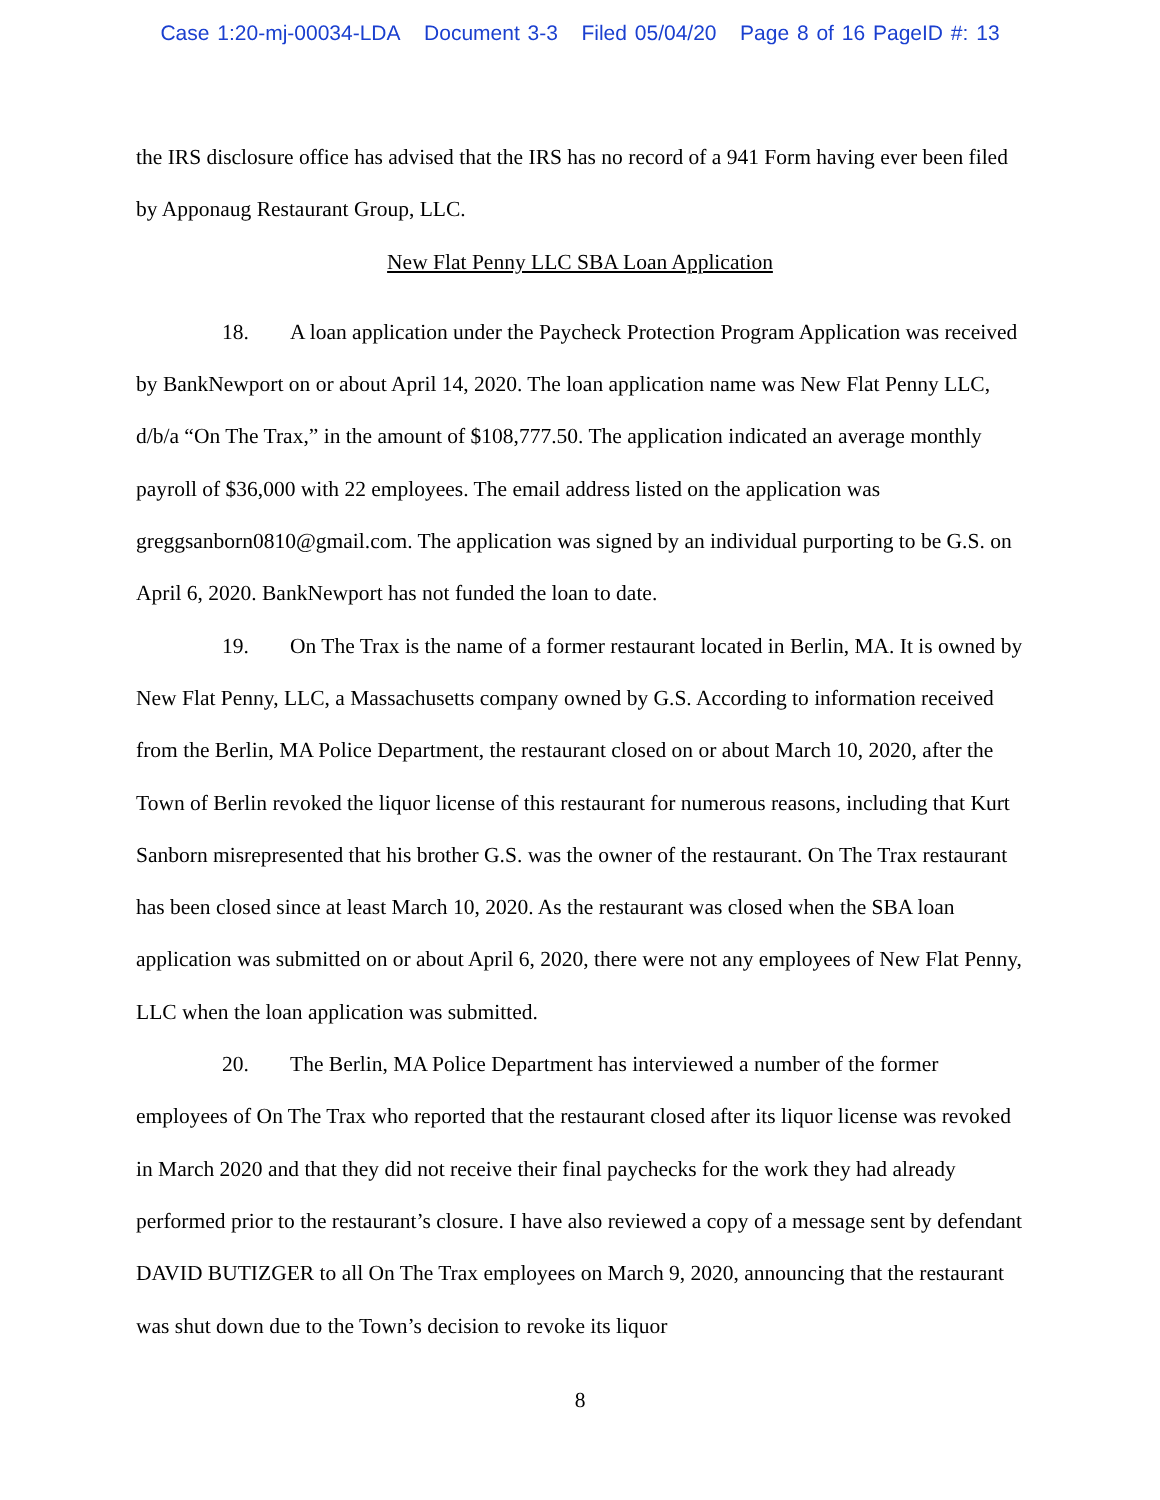Case 1:20-mj-00034-LDA Document 3-3 Filed 05/04/20 Page 8 of 16 PageID #: 13
the IRS disclosure office has advised that the IRS has no record of a 941 Form having ever been filed by Apponaug Restaurant Group, LLC.
New Flat Penny LLC SBA Loan Application
18. A loan application under the Paycheck Protection Program Application was received by BankNewport on or about April 14, 2020. The loan application name was New Flat Penny LLC, d/b/a “On The Trax,” in the amount of $108,777.50. The application indicated an average monthly payroll of $36,000 with 22 employees. The email address listed on the application was greggsanborn0810@gmail.com. The application was signed by an individual purporting to be G.S. on April 6, 2020. BankNewport has not funded the loan to date.
19. On The Trax is the name of a former restaurant located in Berlin, MA. It is owned by New Flat Penny, LLC, a Massachusetts company owned by G.S. According to information received from the Berlin, MA Police Department, the restaurant closed on or about March 10, 2020, after the Town of Berlin revoked the liquor license of this restaurant for numerous reasons, including that Kurt Sanborn misrepresented that his brother G.S. was the owner of the restaurant. On The Trax restaurant has been closed since at least March 10, 2020. As the restaurant was closed when the SBA loan application was submitted on or about April 6, 2020, there were not any employees of New Flat Penny, LLC when the loan application was submitted.
20. The Berlin, MA Police Department has interviewed a number of the former employees of On The Trax who reported that the restaurant closed after its liquor license was revoked in March 2020 and that they did not receive their final paychecks for the work they had already performed prior to the restaurant’s closure. I have also reviewed a copy of a message sent by defendant DAVID BUTIZGER to all On The Trax employees on March 9, 2020, announcing that the restaurant was shut down due to the Town’s decision to revoke its liquor
8